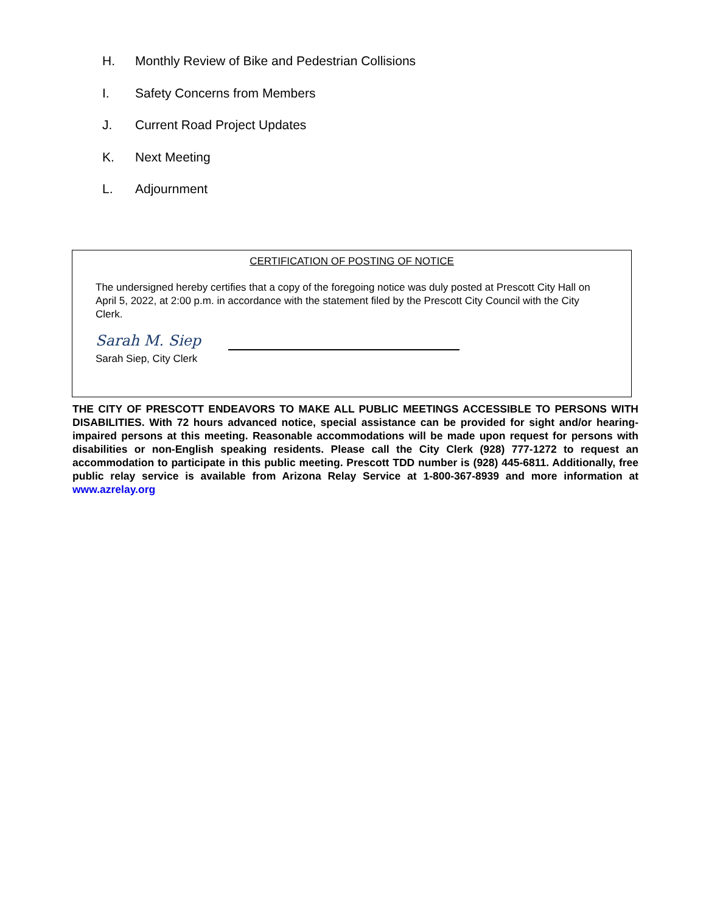H. Monthly Review of Bike and Pedestrian Collisions
I. Safety Concerns from Members
J. Current Road Project Updates
K. Next Meeting
L. Adjournment
CERTIFICATION OF POSTING OF NOTICE
The undersigned hereby certifies that a copy of the foregoing notice was duly posted at Prescott City Hall on April 5, 2022, at 2:00 p.m. in accordance with the statement filed by the Prescott City Council with the City Clerk.
Sarah M. Siep
Sarah Siep, City Clerk
THE CITY OF PRESCOTT ENDEAVORS TO MAKE ALL PUBLIC MEETINGS ACCESSIBLE TO PERSONS WITH DISABILITIES. With 72 hours advanced notice, special assistance can be provided for sight and/or hearing-impaired persons at this meeting. Reasonable accommodations will be made upon request for persons with disabilities or non-English speaking residents. Please call the City Clerk (928) 777-1272 to request an accommodation to participate in this public meeting. Prescott TDD number is (928) 445-6811. Additionally, free public relay service is available from Arizona Relay Service at 1-800-367-8939 and more information at www.azrelay.org